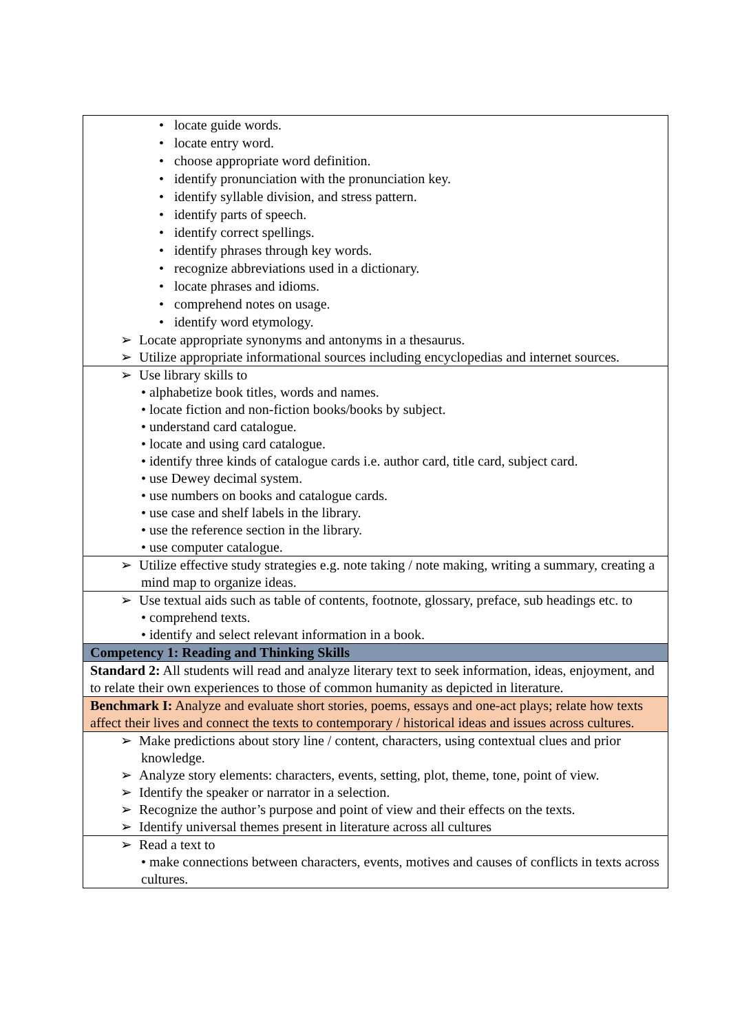| • locate guide words. • locate entry word. • choose appropriate word definition. • identify pronunciation with the pronunciation key. • identify syllable division, and stress pattern. • identify parts of speech. • identify correct spellings. • identify phrases through key words. • recognize abbreviations used in a dictionary. • locate phrases and idioms. • comprehend notes on usage. • identify word etymology. ➢ Locate appropriate synonyms and antonyms in a thesaurus. ➢ Utilize appropriate informational sources including encyclopedias and internet sources. |
| ➢ Use library skills to • alphabetize book titles, words and names. • locate fiction and non-fiction books/books by subject. • understand card catalogue. • locate and using card catalogue. • identify three kinds of catalogue cards i.e. author card, title card, subject card. • use Dewey decimal system. • use numbers on books and catalogue cards. • use case and shelf labels in the library. • use the reference section in the library. • use computer catalogue. |
| ➢ Utilize effective study strategies e.g. note taking / note making, writing a summary, creating a mind map to organize ideas. |
| ➢ Use textual aids such as table of contents, footnote, glossary, preface, sub headings etc. to • comprehend texts. • identify and select relevant information in a book. |
| Competency 1: Reading and Thinking Skills |
| Standard 2: All students will read and analyze literary text to seek information, ideas, enjoyment, and to relate their own experiences to those of common humanity as depicted in literature. |
| Benchmark I: Analyze and evaluate short stories, poems, essays and one-act plays; relate how texts affect their lives and connect the texts to contemporary / historical ideas and issues across cultures. |
| ➢ Make predictions about story line / content, characters, using contextual clues and prior knowledge. ➢ Analyze story elements: characters, events, setting, plot, theme, tone, point of view. ➢ Identify the speaker or narrator in a selection. ➢ Recognize the author’s purpose and point of view and their effects on the texts. ➢ Identify universal themes present in literature across all cultures |
| ➢ Read a text to • make connections between characters, events, motives and causes of conflicts in texts across cultures. |